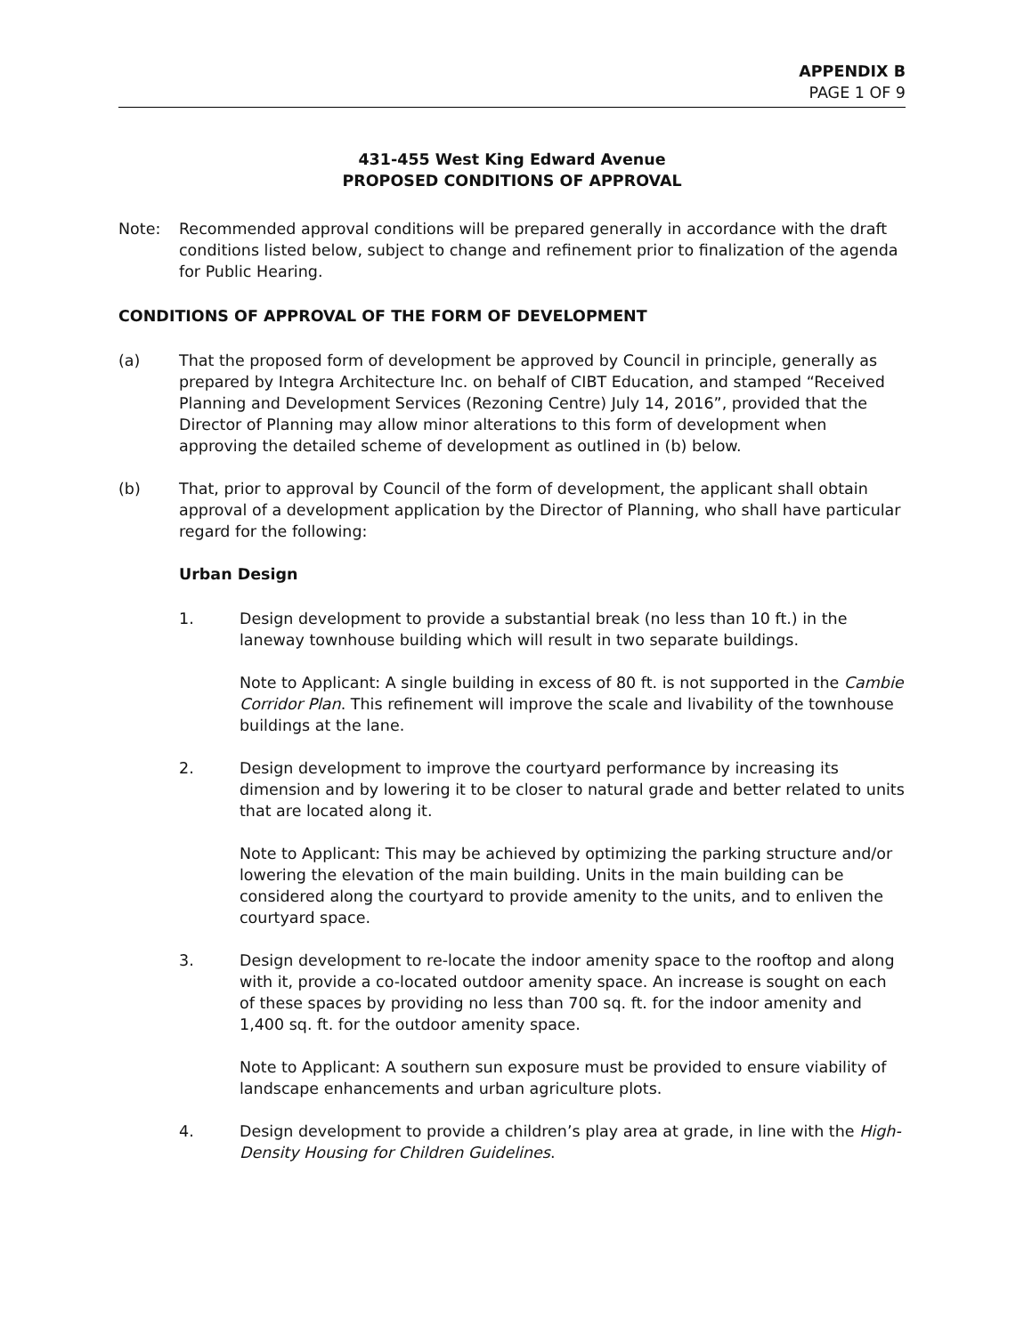APPENDIX B
PAGE 1 OF 9
431-455 West King Edward Avenue
PROPOSED CONDITIONS OF APPROVAL
Note: Recommended approval conditions will be prepared generally in accordance with the draft conditions listed below, subject to change and refinement prior to finalization of the agenda for Public Hearing.
CONDITIONS OF APPROVAL OF THE FORM OF DEVELOPMENT
(a) That the proposed form of development be approved by Council in principle, generally as prepared by Integra Architecture Inc. on behalf of CIBT Education, and stamped “Received Planning and Development Services (Rezoning Centre) July 14, 2016”, provided that the Director of Planning may allow minor alterations to this form of development when approving the detailed scheme of development as outlined in (b) below.
(b) That, prior to approval by Council of the form of development, the applicant shall obtain approval of a development application by the Director of Planning, who shall have particular regard for the following:
Urban Design
1. Design development to provide a substantial break (no less than 10 ft.) in the laneway townhouse building which will result in two separate buildings.
Note to Applicant: A single building in excess of 80 ft. is not supported in the Cambie Corridor Plan. This refinement will improve the scale and livability of the townhouse buildings at the lane.
2. Design development to improve the courtyard performance by increasing its dimension and by lowering it to be closer to natural grade and better related to units that are located along it.
Note to Applicant: This may be achieved by optimizing the parking structure and/or lowering the elevation of the main building. Units in the main building can be considered along the courtyard to provide amenity to the units, and to enliven the courtyard space.
3. Design development to re-locate the indoor amenity space to the rooftop and along with it, provide a co-located outdoor amenity space. An increase is sought on each of these spaces by providing no less than 700 sq. ft. for the indoor amenity and 1,400 sq. ft. for the outdoor amenity space.
Note to Applicant: A southern sun exposure must be provided to ensure viability of landscape enhancements and urban agriculture plots.
4. Design development to provide a children’s play area at grade, in line with the High-Density Housing for Children Guidelines.